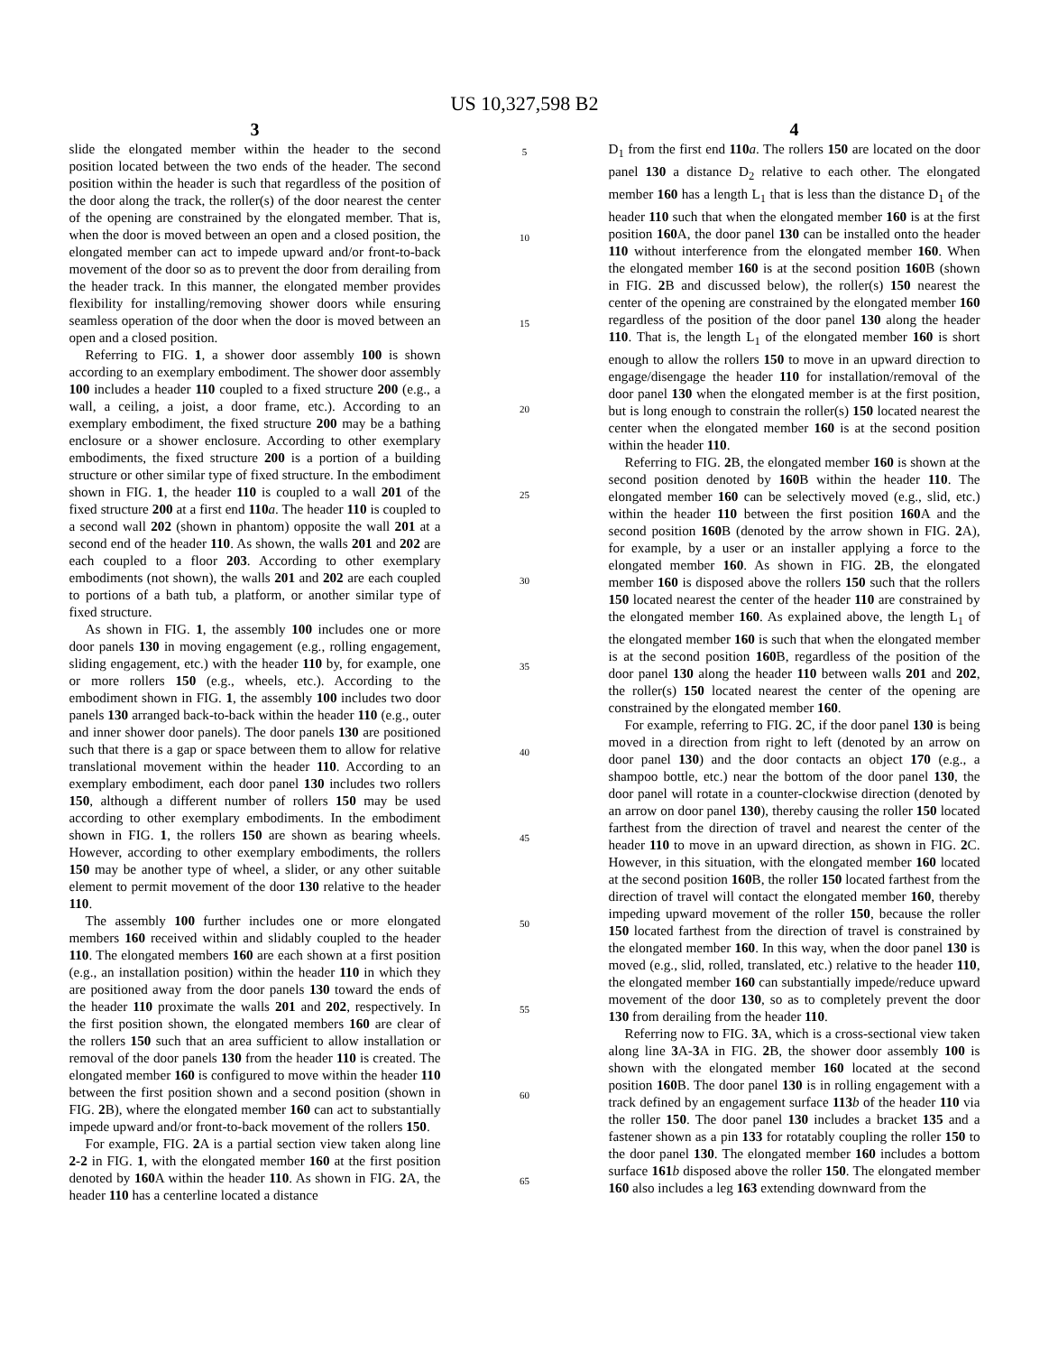US 10,327,598 B2
3
slide the elongated member within the header to the second position located between the two ends of the header. The second position within the header is such that regardless of the position of the door along the track, the roller(s) of the door nearest the center of the opening are constrained by the elongated member. That is, when the door is moved between an open and a closed position, the elongated member can act to impede upward and/or front-to-back movement of the door so as to prevent the door from derailing from the header track. In this manner, the elongated member provides flexibility for installing/removing shower doors while ensuring seamless operation of the door when the door is moved between an open and a closed position.
Referring to FIG. 1, a shower door assembly 100 is shown according to an exemplary embodiment. The shower door assembly 100 includes a header 110 coupled to a fixed structure 200 (e.g., a wall, a ceiling, a joist, a door frame, etc.). According to an exemplary embodiment, the fixed structure 200 may be a bathing enclosure or a shower enclosure. According to other exemplary embodiments, the fixed structure 200 is a portion of a building structure or other similar type of fixed structure. In the embodiment shown in FIG. 1, the header 110 is coupled to a wall 201 of the fixed structure 200 at a first end 110 a. The header 110 is coupled to a second wall 202 (shown in phantom) opposite the wall 201 at a second end of the header 110. As shown, the walls 201 and 202 are each coupled to a floor 203. According to other exemplary embodiments (not shown), the walls 201 and 202 are each coupled to portions of a bath tub, a platform, or another similar type of fixed structure.
As shown in FIG. 1, the assembly 100 includes one or more door panels 130 in moving engagement (e.g., rolling engagement, sliding engagement, etc.) with the header 110 by, for example, one or more rollers 150 (e.g., wheels, etc.). According to the embodiment shown in FIG. 1, the assembly 100 includes two door panels 130 arranged back-to-back within the header 110 (e.g., outer and inner shower door panels). The door panels 130 are positioned such that there is a gap or space between them to allow for relative translational movement within the header 110. According to an exemplary embodiment, each door panel 130 includes two rollers 150, although a different number of rollers 150 may be used according to other exemplary embodiments. In the embodiment shown in FIG. 1, the rollers 150 are shown as bearing wheels. However, according to other exemplary embodiments, the rollers 150 may be another type of wheel, a slider, or any other suitable element to permit movement of the door 130 relative to the header 110.
The assembly 100 further includes one or more elongated members 160 received within and slidably coupled to the header 110. The elongated members 160 are each shown at a first position (e.g., an installation position) within the header 110 in which they are positioned away from the door panels 130 toward the ends of the header 110 proximate the walls 201 and 202, respectively. In the first position shown, the elongated members 160 are clear of the rollers 150 such that an area sufficient to allow installation or removal of the door panels 130 from the header 110 is created. The elongated member 160 is configured to move within the header 110 between the first position shown and a second position (shown in FIG. 2 B), where the elongated member 160 can act to substantially impede upward and/or front-to-back movement of the rollers 150.
For example, FIG. 2 A is a partial section view taken along line 2-2 in FIG. 1, with the elongated member 160 at the first position denoted by 160 A within the header 110. As shown in FIG. 2 A, the header 110 has a centerline located a distance
5
10
15
20
25
30
35
40
45
50
55
60
65
4
D<sub>1</sub> from the first end 110 a. The rollers 150 are located on the door panel 130 a distance D<sub>2</sub> relative to each other. The elongated member 160 has a length L<sub>1</sub> that is less than the distance D<sub>1</sub> of the header 110 such that when the elongated member 160 is at the first position 160 A, the door panel 130 can be installed onto the header 110 without interference from the elongated member 160. When the elongated member 160 is at the second position 160 B (shown in FIG. 2 B and discussed below), the roller(s) 150 nearest the center of the opening are constrained by the elongated member 160 regardless of the position of the door panel 130 along the header 110. That is, the length L<sub>1</sub> of the elongated member 160 is short enough to allow the rollers 150 to move in an upward direction to engage/disengage the header 110 for installation/removal of the door panel 130 when the elongated member is at the first position, but is long enough to constrain the roller(s) 150 located nearest the center when the elongated member 160 is at the second position within the header 110.
Referring to FIG. 2 B, the elongated member 160 is shown at the second position denoted by 160 B within the header 110. The elongated member 160 can be selectively moved (e.g., slid, etc.) within the header 110 between the first position 160 A and the second position 160 B (denoted by the arrow shown in FIG. 2 A), for example, by a user or an installer applying a force to the elongated member 160. As shown in FIG. 2 B, the elongated member 160 is disposed above the rollers 150 such that the rollers 150 located nearest the center of the header 110 are constrained by the elongated member 160. As explained above, the length L<sub>1</sub> of the elongated member 160 is such that when the elongated member is at the second position 160 B, regardless of the position of the door panel 130 along the header 110 between walls 201 and 202, the roller(s) 150 located nearest the center of the opening are constrained by the elongated member 160.
For example, referring to FIG. 2 C, if the door panel 130 is being moved in a direction from right to left (denoted by an arrow on door panel 130) and the door contacts an object 170 (e.g., a shampoo bottle, etc.) near the bottom of the door panel 130, the door panel will rotate in a counter-clockwise direction (denoted by an arrow on door panel 130), thereby causing the roller 150 located farthest from the direction of travel and nearest the center of the header 110 to move in an upward direction, as shown in FIG. 2 C. However, in this situation, with the elongated member 160 located at the second position 160 B, the roller 150 located farthest from the direction of travel will contact the elongated member 160, thereby impeding upward movement of the roller 150, because the roller 150 located farthest from the direction of travel is constrained by the elongated member 160. In this way, when the door panel 130 is moved (e.g., slid, rolled, translated, etc.) relative to the header 110, the elongated member 160 can substantially impede/reduce upward movement of the door 130, so as to completely prevent the door 130 from derailing from the header 110.
Referring now to FIG. 3 A, which is a cross-sectional view taken along line 3 A-3 A in FIG. 2 B, the shower door assembly 100 is shown with the elongated member 160 located at the second position 160 B. The door panel 130 is in rolling engagement with a track defined by an engagement surface 113 b of the header 110 via the roller 150. The door panel 130 includes a bracket 135 and a fastener shown as a pin 133 for rotatably coupling the roller 150 to the door panel 130. The elongated member 160 includes a bottom surface 161 b disposed above the roller 150. The elongated member 160 also includes a leg 163 extending downward from the